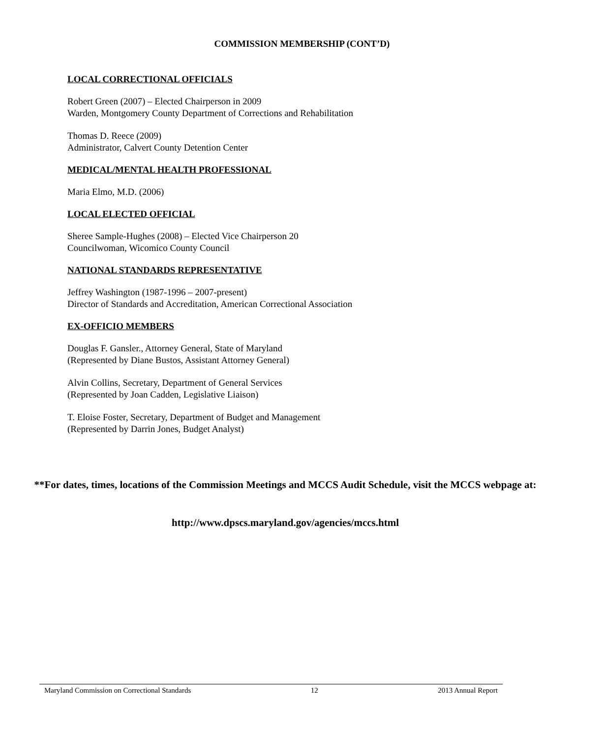COMMISSION MEMBERSHIP (CONT’D)
LOCAL CORRECTIONAL OFFICIALS
Robert Green (2007) – Elected Chairperson in 2009
Warden, Montgomery County Department of Corrections and Rehabilitation
Thomas D. Reece (2009)
Administrator, Calvert County Detention Center
MEDICAL/MENTAL HEALTH PROFESSIONAL
Maria Elmo, M.D. (2006)
LOCAL ELECTED OFFICIAL
Sheree Sample-Hughes (2008) – Elected Vice Chairperson 20
Councilwoman, Wicomico County Council
NATIONAL STANDARDS REPRESENTATIVE
Jeffrey Washington (1987-1996 – 2007-present)
Director of Standards and Accreditation, American Correctional Association
EX-OFFICIO MEMBERS
Douglas F. Gansler., Attorney General, State of Maryland
(Represented by Diane Bustos, Assistant Attorney General)
Alvin Collins, Secretary, Department of General Services
(Represented by Joan Cadden, Legislative Liaison)
T. Eloise Foster, Secretary, Department of Budget and Management
(Represented by Darrin Jones, Budget Analyst)
**For dates, times, locations of the Commission Meetings and MCCS Audit Schedule, visit the MCCS webpage at:
http://www.dpscs.maryland.gov/agencies/mccs.html
Maryland Commission on Correctional Standards 12 2013 Annual Report